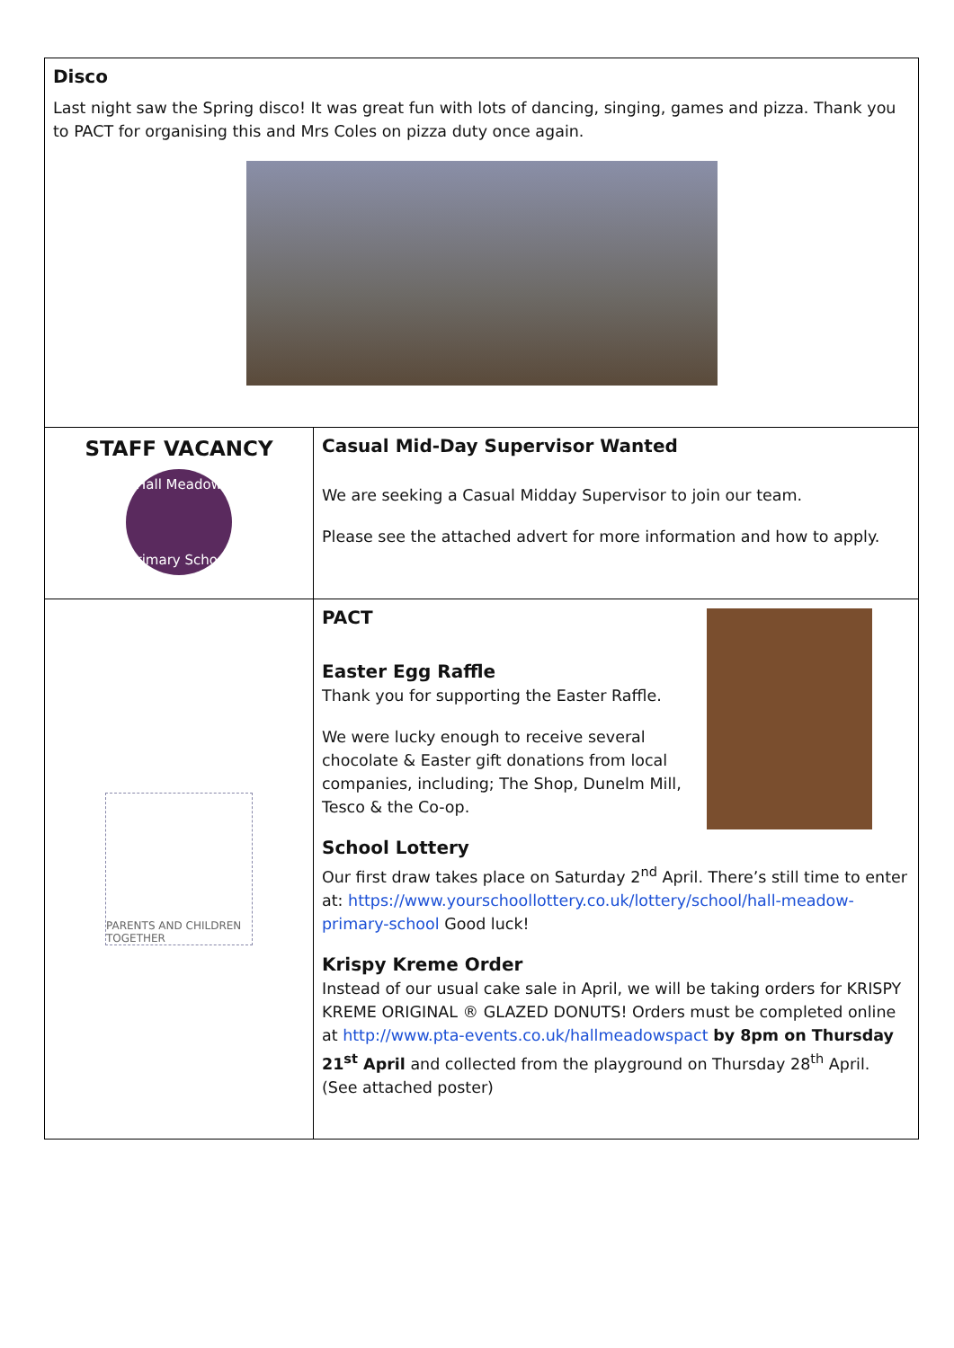| Disco Last night saw the Spring disco! It was great fun with lots of dancing, singing, games and pizza. Thank you to PACT for organising this and Mrs Coles on pizza duty once again. | |
| STAFF VACANCY Hall Meadow Primary School | Casual Mid-Day Supervisor Wanted We are seeking a Casual Midday Supervisor to join our team. Please see the attached advert for more information and how to apply. |
| PARENTS AND CHILDREN TOGETHER | PACT Easter Egg Raffle Thank you for supporting the Easter Raffle. We were lucky enough to receive several chocolate & Easter gift donations from local companies, including; The Shop, Dunelm Mill, Tesco & the Co-op. School Lottery Our first draw takes place on Saturday 2<sup>nd</sup> April. There’s still time to enter at: https://www.yourschoollottery.co.uk/lottery/school/hall-meadow-primary-school Good luck! Krispy Kreme Order Instead of our usual cake sale in April, we will be taking orders for KRISPY KREME ORIGINAL ® GLAZED DONUTS! Orders must be completed online at http://www.pta-events.co.uk/hallmeadowspact by 8pm on Thursday 21<sup>st</sup> April and collected from the playground on Thursday 28<sup>th</sup> April. (See attached poster) |